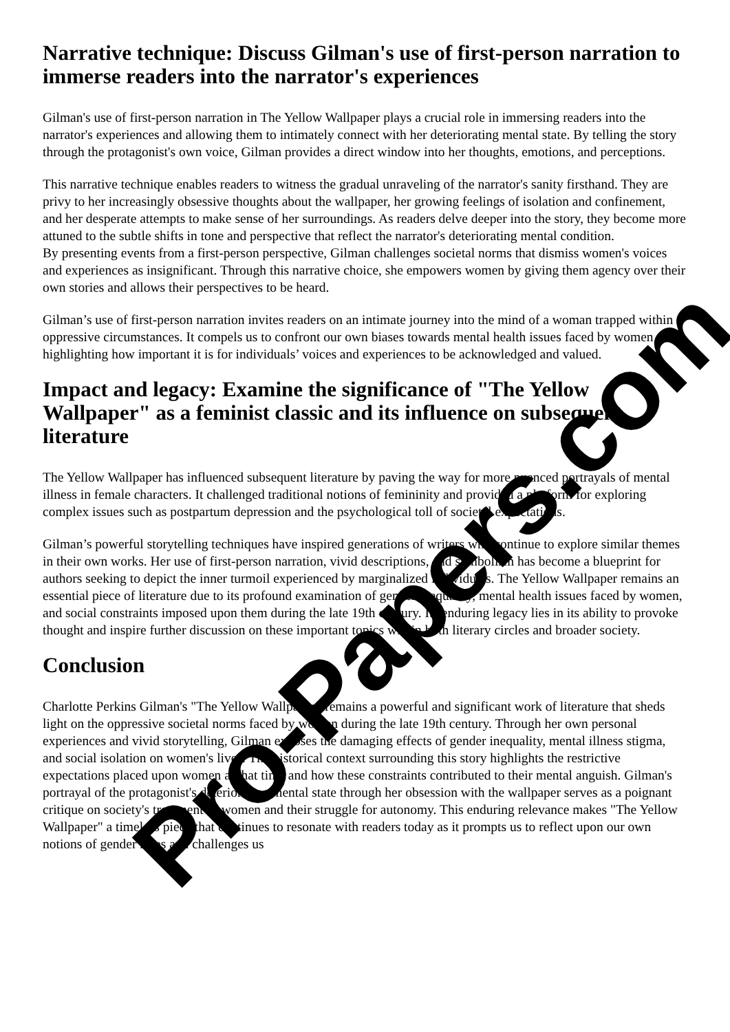Narrative technique: Discuss Gilman's use of first-person narration to immerse readers into the narrator's experiences
Gilman's use of first-person narration in The Yellow Wallpaper plays a crucial role in immersing readers into the narrator's experiences and allowing them to intimately connect with her deteriorating mental state. By telling the story through the protagonist's own voice, Gilman provides a direct window into her thoughts, emotions, and perceptions.
This narrative technique enables readers to witness the gradual unraveling of the narrator's sanity firsthand. They are privy to her increasingly obsessive thoughts about the wallpaper, her growing feelings of isolation and confinement, and her desperate attempts to make sense of her surroundings. As readers delve deeper into the story, they become more attuned to the subtle shifts in tone and perspective that reflect the narrator's deteriorating mental condition.
By presenting events from a first-person perspective, Gilman challenges societal norms that dismiss women's voices and experiences as insignificant. Through this narrative choice, she empowers women by giving them agency over their own stories and allows their perspectives to be heard.
Gilman’s use of first-person narration invites readers on an intimate journey into the mind of a woman trapped within oppressive circumstances. It compels us to confront our own biases towards mental health issues faced by women while highlighting how important it is for individuals’ voices and experiences to be acknowledged and valued.
Impact and legacy: Examine the significance of "The Yellow Wallpaper" as a feminist classic and its influence on subsequent literature
The Yellow Wallpaper has influenced subsequent literature by paving the way for more nuanced portrayals of mental illness in female characters. It challenged traditional notions of femininity and provided a platform for exploring complex issues such as postpartum depression and the psychological toll of societal expectations.
Gilman’s powerful storytelling techniques have inspired generations of writers who continue to explore similar themes in their own works. Her use of first-person narration, vivid descriptions, and symbolism has become a blueprint for authors seeking to depict the inner turmoil experienced by marginalized individuals. The Yellow Wallpaper remains an essential piece of literature due to its profound examination of gender inequality, mental health issues faced by women, and social constraints imposed upon them during the late 19th century. Its enduring legacy lies in its ability to provoke thought and inspire further discussion on these important topics within both literary circles and broader society.
Conclusion
Charlotte Perkins Gilman's "The Yellow Wallpaper" remains a powerful and significant work of literature that sheds light on the oppressive societal norms faced by women during the late 19th century. Through her own personal experiences and vivid storytelling, Gilman exposes the damaging effects of gender inequality, mental illness stigma, and social isolation on women's lives. The historical context surrounding this story highlights the restrictive expectations placed upon women at that time and how these constraints contributed to their mental anguish. Gilman's portrayal of the protagonist's deteriorating mental state through her obsession with the wallpaper serves as a poignant critique on society's treatment of women and their struggle for autonomy. This enduring relevance makes "The Yellow Wallpaper" a timeless piece that continues to resonate with readers today as it prompts us to reflect upon our own notions of gender roles and challenges us
Pro-Papers.com